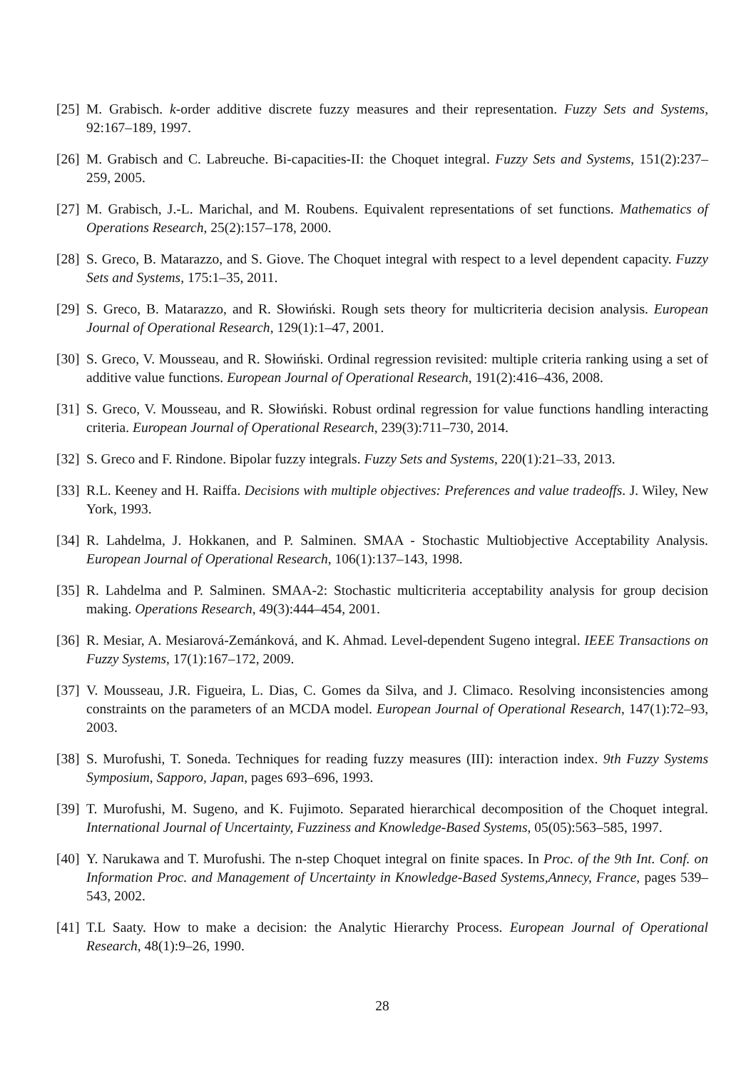[25]
M. Grabisch. k-order additive discrete fuzzy measures and their representation. Fuzzy Sets and Systems, 92:167–189, 1997.
[26]
M. Grabisch and C. Labreuche. Bi-capacities-II: the Choquet integral. Fuzzy Sets and Systems, 151(2):237–259, 2005.
[27]
M. Grabisch, J.-L. Marichal, and M. Roubens. Equivalent representations of set functions. Mathematics of Operations Research, 25(2):157–178, 2000.
[28]
S. Greco, B. Matarazzo, and S. Giove. The Choquet integral with respect to a level dependent capacity. Fuzzy Sets and Systems, 175:1–35, 2011.
[29]
S. Greco, B. Matarazzo, and R. Słowiński. Rough sets theory for multicriteria decision analysis. European Journal of Operational Research, 129(1):1–47, 2001.
[30]
S. Greco, V. Mousseau, and R. Słowiński. Ordinal regression revisited: multiple criteria ranking using a set of additive value functions. European Journal of Operational Research, 191(2):416–436, 2008.
[31]
S. Greco, V. Mousseau, and R. Słowiński. Robust ordinal regression for value functions handling interacting criteria. European Journal of Operational Research, 239(3):711–730, 2014.
[32]
S. Greco and F. Rindone. Bipolar fuzzy integrals. Fuzzy Sets and Systems, 220(1):21–33, 2013.
[33]
R.L. Keeney and H. Raiffa. Decisions with multiple objectives: Preferences and value tradeoffs. J. Wiley, New York, 1993.
[34]
R. Lahdelma, J. Hokkanen, and P. Salminen. SMAA - Stochastic Multiobjective Acceptability Analysis. European Journal of Operational Research, 106(1):137–143, 1998.
[35]
R. Lahdelma and P. Salminen. SMAA-2: Stochastic multicriteria acceptability analysis for group decision making. Operations Research, 49(3):444–454, 2001.
[36]
R. Mesiar, A. Mesiarová-Zemánková, and K. Ahmad. Level-dependent Sugeno integral. IEEE Transactions on Fuzzy Systems, 17(1):167–172, 2009.
[37]
V. Mousseau, J.R. Figueira, L. Dias, C. Gomes da Silva, and J. Climaco. Resolving inconsistencies among constraints on the parameters of an MCDA model. European Journal of Operational Research, 147(1):72–93, 2003.
[38]
S. Murofushi, T. Soneda. Techniques for reading fuzzy measures (III): interaction index. 9th Fuzzy Systems Symposium, Sapporo, Japan, pages 693–696, 1993.
[39]
T. Murofushi, M. Sugeno, and K. Fujimoto. Separated hierarchical decomposition of the Choquet integral. International Journal of Uncertainty, Fuzziness and Knowledge-Based Systems, 05(05):563–585, 1997.
[40]
Y. Narukawa and T. Murofushi. The n-step Choquet integral on finite spaces. In Proc. of the 9th Int. Conf. on Information Proc. and Management of Uncertainty in Knowledge-Based Systems,Annecy, France, pages 539–543, 2002.
[41]
T.L Saaty. How to make a decision: the Analytic Hierarchy Process. European Journal of Operational Research, 48(1):9–26, 1990.
28